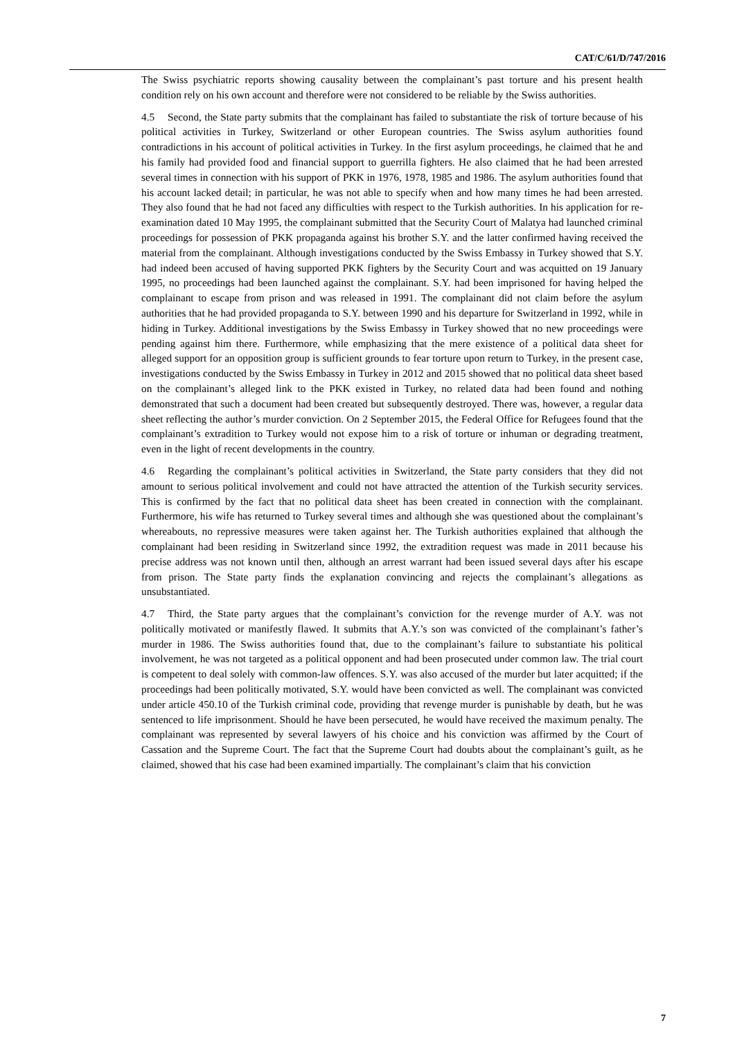CAT/C/61/D/747/2016
The Swiss psychiatric reports showing causality between the complainant’s past torture and his present health condition rely on his own account and therefore were not considered to be reliable by the Swiss authorities.
4.5 Second, the State party submits that the complainant has failed to substantiate the risk of torture because of his political activities in Turkey, Switzerland or other European countries. The Swiss asylum authorities found contradictions in his account of political activities in Turkey. In the first asylum proceedings, he claimed that he and his family had provided food and financial support to guerrilla fighters. He also claimed that he had been arrested several times in connection with his support of PKK in 1976, 1978, 1985 and 1986. The asylum authorities found that his account lacked detail; in particular, he was not able to specify when and how many times he had been arrested. They also found that he had not faced any difficulties with respect to the Turkish authorities. In his application for re-examination dated 10 May 1995, the complainant submitted that the Security Court of Malatya had launched criminal proceedings for possession of PKK propaganda against his brother S.Y. and the latter confirmed having received the material from the complainant. Although investigations conducted by the Swiss Embassy in Turkey showed that S.Y. had indeed been accused of having supported PKK fighters by the Security Court and was acquitted on 19 January 1995, no proceedings had been launched against the complainant. S.Y. had been imprisoned for having helped the complainant to escape from prison and was released in 1991. The complainant did not claim before the asylum authorities that he had provided propaganda to S.Y. between 1990 and his departure for Switzerland in 1992, while in hiding in Turkey. Additional investigations by the Swiss Embassy in Turkey showed that no new proceedings were pending against him there. Furthermore, while emphasizing that the mere existence of a political data sheet for alleged support for an opposition group is sufficient grounds to fear torture upon return to Turkey, in the present case, investigations conducted by the Swiss Embassy in Turkey in 2012 and 2015 showed that no political data sheet based on the complainant’s alleged link to the PKK existed in Turkey, no related data had been found and nothing demonstrated that such a document had been created but subsequently destroyed. There was, however, a regular data sheet reflecting the author’s murder conviction. On 2 September 2015, the Federal Office for Refugees found that the complainant’s extradition to Turkey would not expose him to a risk of torture or inhuman or degrading treatment, even in the light of recent developments in the country.
4.6 Regarding the complainant’s political activities in Switzerland, the State party considers that they did not amount to serious political involvement and could not have attracted the attention of the Turkish security services. This is confirmed by the fact that no political data sheet has been created in connection with the complainant. Furthermore, his wife has returned to Turkey several times and although she was questioned about the complainant’s whereabouts, no repressive measures were taken against her. The Turkish authorities explained that although the complainant had been residing in Switzerland since 1992, the extradition request was made in 2011 because his precise address was not known until then, although an arrest warrant had been issued several days after his escape from prison. The State party finds the explanation convincing and rejects the complainant’s allegations as unsubstantiated.
4.7 Third, the State party argues that the complainant’s conviction for the revenge murder of A.Y. was not politically motivated or manifestly flawed. It submits that A.Y.’s son was convicted of the complainant’s father’s murder in 1986. The Swiss authorities found that, due to the complainant’s failure to substantiate his political involvement, he was not targeted as a political opponent and had been prosecuted under common law. The trial court is competent to deal solely with common-law offences. S.Y. was also accused of the murder but later acquitted; if the proceedings had been politically motivated, S.Y. would have been convicted as well. The complainant was convicted under article 450.10 of the Turkish criminal code, providing that revenge murder is punishable by death, but he was sentenced to life imprisonment. Should he have been persecuted, he would have received the maximum penalty. The complainant was represented by several lawyers of his choice and his conviction was affirmed by the Court of Cassation and the Supreme Court. The fact that the Supreme Court had doubts about the complainant’s guilt, as he claimed, showed that his case had been examined impartially. The complainant’s claim that his conviction
7